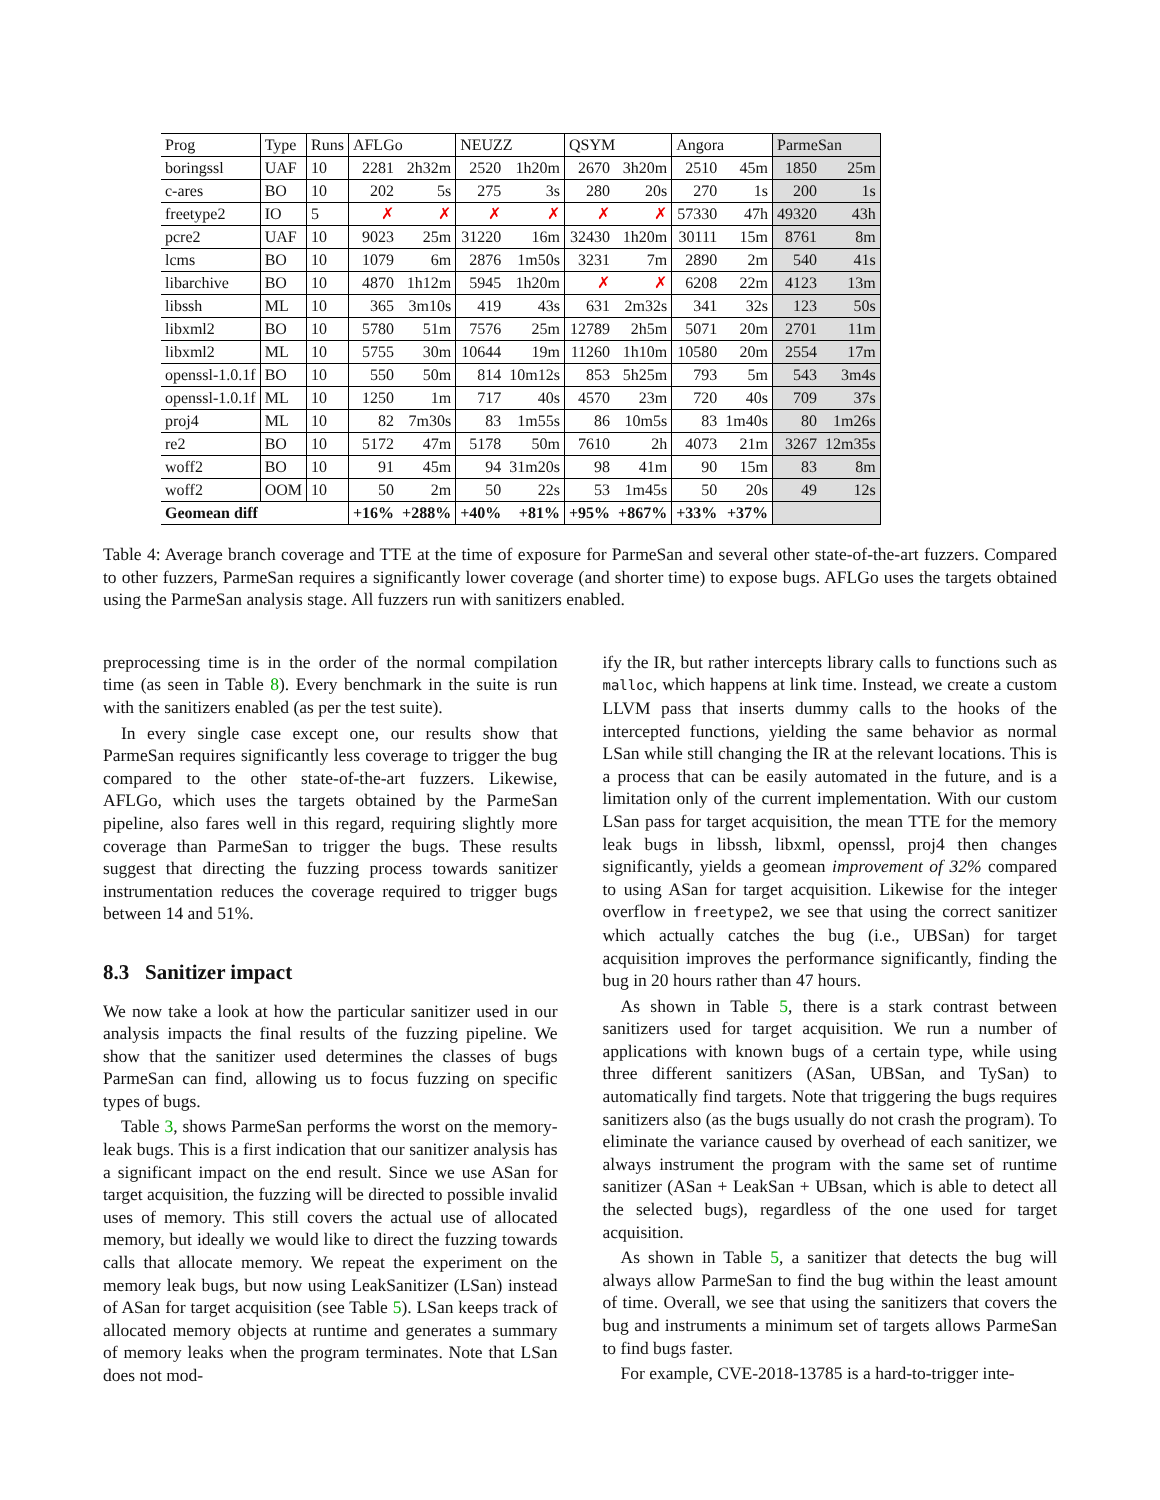| Prog | Type | Runs | AFLGo | | NEUZZ | | QSYM | | Angora | | ParmeSan | |
| --- | --- | --- | --- | --- | --- | --- | --- | --- | --- | --- | --- | --- |
| boringssl | UAF | 10 | 2281 | 2h32m | 2520 | 1h20m | 2670 | 3h20m | 2510 | 45m | 1850 | 25m |
| c-ares | BO | 10 | 202 | 5s | 275 | 3s | 280 | 20s | 270 | 1s | 200 | 1s |
| freetype2 | IO | 5 | ✗ | ✗ | ✗ | ✗ | ✗ | ✗ | 57330 | 47h | 49320 | 43h |
| pcre2 | UAF | 10 | 9023 | 25m | 31220 | 16m | 32430 | 1h20m | 30111 | 15m | 8761 | 8m |
| lcms | BO | 10 | 1079 | 6m | 2876 | 1m50s | 3231 | 7m | 2890 | 2m | 540 | 41s |
| libarchive | BO | 10 | 4870 | 1h12m | 5945 | 1h20m | ✗ | ✗ | 6208 | 22m | 4123 | 13m |
| libssh | ML | 10 | 365 | 3m10s | 419 | 43s | 631 | 2m32s | 341 | 32s | 123 | 50s |
| libxml2 | BO | 10 | 5780 | 51m | 7576 | 25m | 12789 | 2h5m | 5071 | 20m | 2701 | 11m |
| libxml2 | ML | 10 | 5755 | 30m | 10644 | 19m | 11260 | 1h10m | 10580 | 20m | 2554 | 17m |
| openssl-1.0.1f | BO | 10 | 550 | 50m | 814 | 10m12s | 853 | 5h25m | 793 | 5m | 543 | 3m4s |
| openssl-1.0.1f | ML | 10 | 1250 | 1m | 717 | 40s | 4570 | 23m | 720 | 40s | 709 | 37s |
| proj4 | ML | 10 | 82 | 7m30s | 83 | 1m55s | 86 | 10m5s | 83 | 1m40s | 80 | 1m26s |
| re2 | BO | 10 | 5172 | 47m | 5178 | 50m | 7610 | 2h | 4073 | 21m | 3267 | 12m35s |
| woff2 | BO | 10 | 91 | 45m | 94 | 31m20s | 98 | 41m | 90 | 15m | 83 | 8m |
| woff2 | OOM | 10 | 50 | 2m | 50 | 22s | 53 | 1m45s | 50 | 20s | 49 | 12s |
| Geomean diff | | | +16% | +288% | +40% | +81% | +95% | +867% | +33% | +37% | | |
Table 4: Average branch coverage and TTE at the time of exposure for ParmeSan and several other state-of-the-art fuzzers. Compared to other fuzzers, ParmeSan requires a significantly lower coverage (and shorter time) to expose bugs. AFLGo uses the targets obtained using the ParmeSan analysis stage. All fuzzers run with sanitizers enabled.
preprocessing time is in the order of the normal compilation time (as seen in Table 8). Every benchmark in the suite is run with the sanitizers enabled (as per the test suite).
In every single case except one, our results show that ParmeSan requires significantly less coverage to trigger the bug compared to the other state-of-the-art fuzzers. Likewise, AFLGo, which uses the targets obtained by the ParmeSan pipeline, also fares well in this regard, requiring slightly more coverage than ParmeSan to trigger the bugs. These results suggest that directing the fuzzing process towards sanitizer instrumentation reduces the coverage required to trigger bugs between 14 and 51%.
8.3 Sanitizer impact
We now take a look at how the particular sanitizer used in our analysis impacts the final results of the fuzzing pipeline. We show that the sanitizer used determines the classes of bugs ParmeSan can find, allowing us to focus fuzzing on specific types of bugs.
Table 3, shows ParmeSan performs the worst on the memory-leak bugs. This is a first indication that our sanitizer analysis has a significant impact on the end result. Since we use ASan for target acquisition, the fuzzing will be directed to possible invalid uses of memory. This still covers the actual use of allocated memory, but ideally we would like to direct the fuzzing towards calls that allocate memory. We repeat the experiment on the memory leak bugs, but now using LeakSanitizer (LSan) instead of ASan for target acquisition (see Table 5). LSan keeps track of allocated memory objects at runtime and generates a summary of memory leaks when the program terminates. Note that LSan does not mod-
ify the IR, but rather intercepts library calls to functions such as malloc, which happens at link time. Instead, we create a custom LLVM pass that inserts dummy calls to the hooks of the intercepted functions, yielding the same behavior as normal LSan while still changing the IR at the relevant locations. This is a process that can be easily automated in the future, and is a limitation only of the current implementation. With our custom LSan pass for target acquisition, the mean TTE for the memory leak bugs in libssh, libxml, openssl, proj4 then changes significantly, yields a geomean improvement of 32% compared to using ASan for target acquisition. Likewise for the integer overflow in freetype2, we see that using the correct sanitizer which actually catches the bug (i.e., UBSan) for target acquisition improves the performance significantly, finding the bug in 20 hours rather than 47 hours.
As shown in Table 5, there is a stark contrast between sanitizers used for target acquisition. We run a number of applications with known bugs of a certain type, while using three different sanitizers (ASan, UBSan, and TySan) to automatically find targets. Note that triggering the bugs requires sanitizers also (as the bugs usually do not crash the program). To eliminate the variance caused by overhead of each sanitizer, we always instrument the program with the same set of runtime sanitizer (ASan + LeakSan + UBsan, which is able to detect all the selected bugs), regardless of the one used for target acquisition.
As shown in Table 5, a sanitizer that detects the bug will always allow ParmeSan to find the bug within the least amount of time. Overall, we see that using the sanitizers that covers the bug and instruments a minimum set of targets allows ParmeSan to find bugs faster.
For example, CVE-2018-13785 is a hard-to-trigger inte-